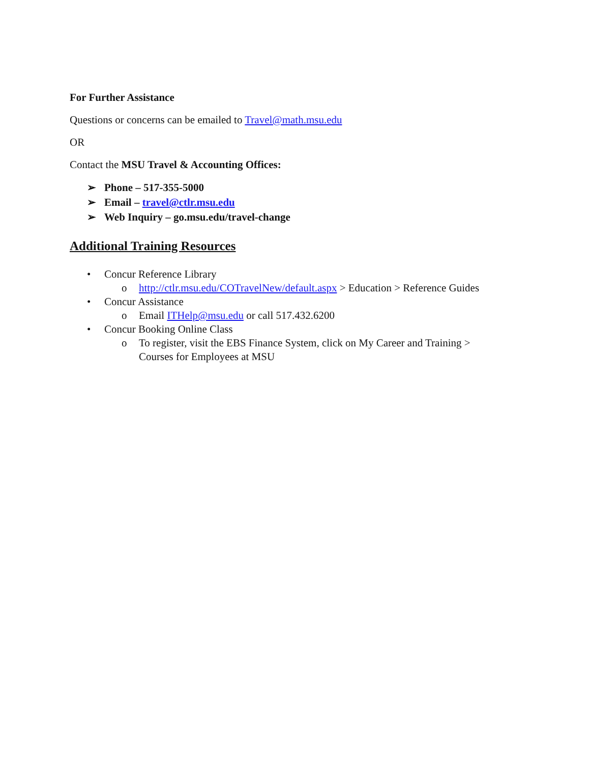For Further Assistance
Questions or concerns can be emailed to Travel@math.msu.edu
OR
Contact the MSU Travel & Accounting Offices:
➢ Phone – 517-355-5000
➢ Email – travel@ctlr.msu.edu
➢ Web Inquiry – go.msu.edu/travel-change
Additional Training Resources
• Concur Reference Library
o http://ctlr.msu.edu/COTravelNew/default.aspx > Education > Reference Guides
• Concur Assistance
o Email ITHelp@msu.edu or call 517.432.6200
• Concur Booking Online Class
o To register, visit the EBS Finance System, click on My Career and Training > Courses for Employees at MSU